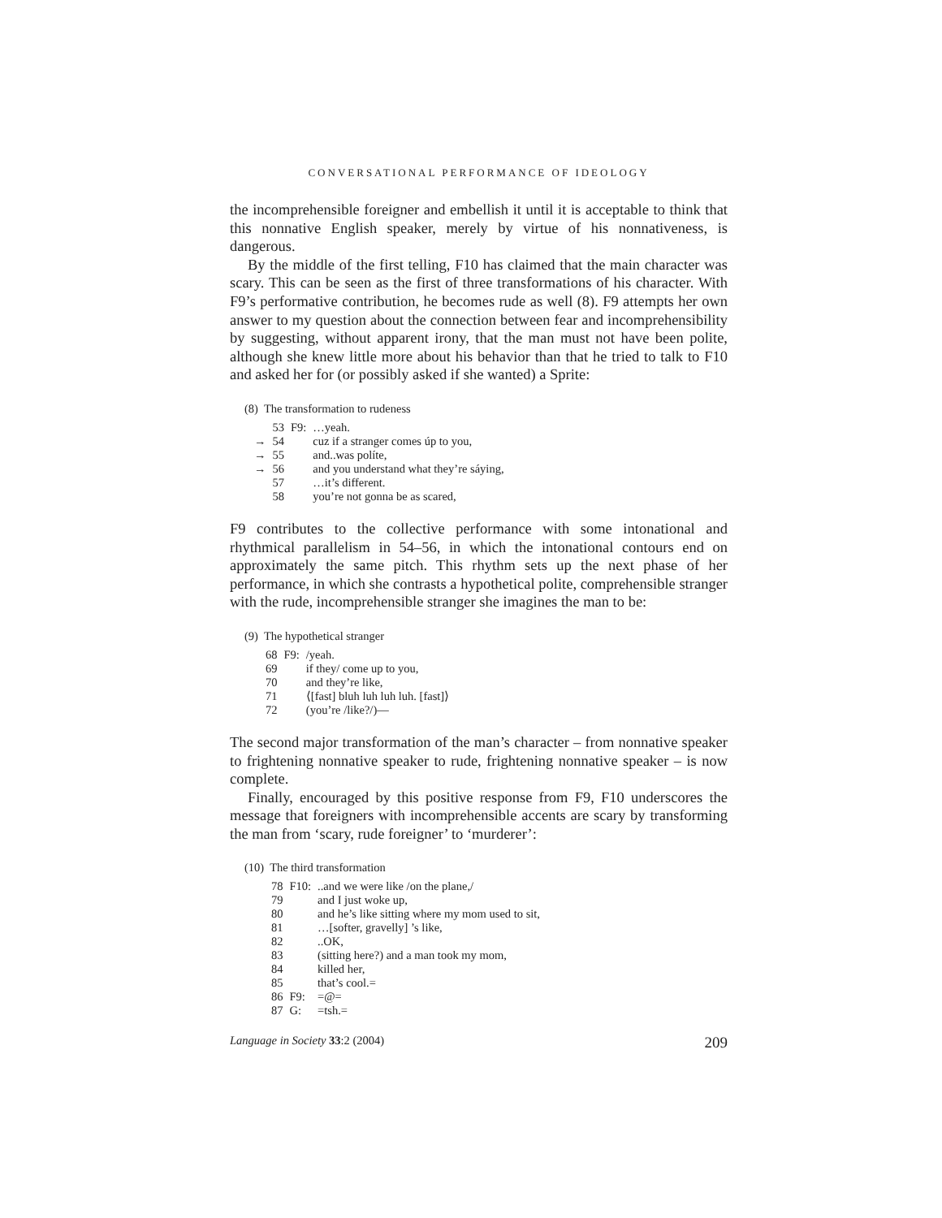CONVERSATIONAL PERFORMANCE OF IDEOLOGY
the incomprehensible foreigner and embellish it until it is acceptable to think that this nonnative English speaker, merely by virtue of his nonnativeness, is dangerous.
By the middle of the first telling, F10 has claimed that the main character was scary. This can be seen as the first of three transformations of his character. With F9’s performative contribution, he becomes rude as well (8). F9 attempts her own answer to my question about the connection between fear and incomprehensibility by suggesting, without apparent irony, that the man must not have been polite, although she knew little more about his behavior than that he tried to talk to F10 and asked her for (or possibly asked if she wanted) a Sprite:
(8) The transformation to rudeness
| | 53 | F9: | …yeah. |
| → | 54 | | cuz if a stranger comes úp to you, |
| → | 55 | | and..was políte, |
| → | 56 | | and you understand what they’re sáying, |
| | 57 | | …it’s different. |
| | 58 | | you’re not gonna be as scared, |
F9 contributes to the collective performance with some intonational and rhythmical parallelism in 54–56, in which the intonational contours end on approximately the same pitch. This rhythm sets up the next phase of her performance, in which she contrasts a hypothetical polite, comprehensible stranger with the rude, incomprehensible stranger she imagines the man to be:
(9) The hypothetical stranger
| 68 | F9: | /yeah. |
| 69 | | if they/ come up to you, |
| 70 | | and they’re like, |
| 71 | | ⟨[fast] bluh luh luh luh. [fast]⟩ |
| 72 | | (you’re /like?/)— |
The second major transformation of the man’s character – from nonnative speaker to frightening nonnative speaker to rude, frightening nonnative speaker – is now complete.
Finally, encouraged by this positive response from F9, F10 underscores the message that foreigners with incomprehensible accents are scary by transforming the man from ‘scary, rude foreigner’ to ‘murderer’:
(10) The third transformation
| 78 | F10: | ..and we were like /on the plane,/ |
| 79 | | and I just woke up, |
| 80 | | and he’s like sitting where my mom used to sit, |
| 81 | | …[softer, gravelly] ’s like, |
| 82 | | ..OK, |
| 83 | | (sitting here?) and a man took my mom, |
| 84 | | killed her, |
| 85 | | that’s cool.= |
| 86 | F9: | =@= |
| 87 | G: | =tsh.= |
Language in Society 33:2 (2004) 209